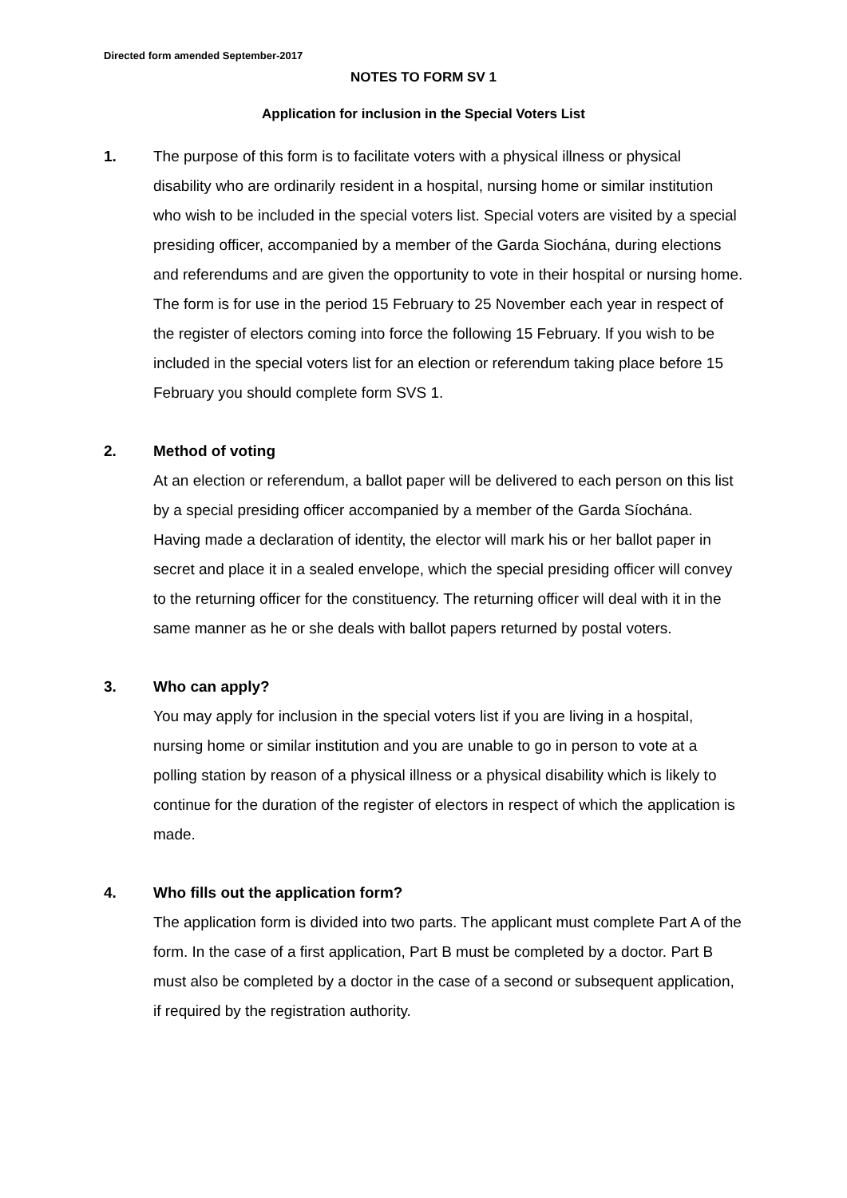Directed form amended September-2017
NOTES TO FORM SV 1
Application for inclusion in the Special Voters List
1. The purpose of this form is to facilitate voters with a physical illness or physical disability who are ordinarily resident in a hospital, nursing home or similar institution who wish to be included in the special voters list. Special voters are visited by a special presiding officer, accompanied by a member of the Garda Siochána, during elections and referendums and are given the opportunity to vote in their hospital or nursing home. The form is for use in the period 15 February to 25 November each year in respect of the register of electors coming into force the following 15 February. If you wish to be included in the special voters list for an election or referendum taking place before 15 February you should complete form SVS 1.
2. Method of voting
At an election or referendum, a ballot paper will be delivered to each person on this list by a special presiding officer accompanied by a member of the Garda Síochána. Having made a declaration of identity, the elector will mark his or her ballot paper in secret and place it in a sealed envelope, which the special presiding officer will convey to the returning officer for the constituency. The returning officer will deal with it in the same manner as he or she deals with ballot papers returned by postal voters.
3. Who can apply?
You may apply for inclusion in the special voters list if you are living in a hospital, nursing home or similar institution and you are unable to go in person to vote at a polling station by reason of a physical illness or a physical disability which is likely to continue for the duration of the register of electors in respect of which the application is made.
4. Who fills out the application form?
The application form is divided into two parts. The applicant must complete Part A of the form. In the case of a first application, Part B must be completed by a doctor. Part B must also be completed by a doctor in the case of a second or subsequent application, if required by the registration authority.